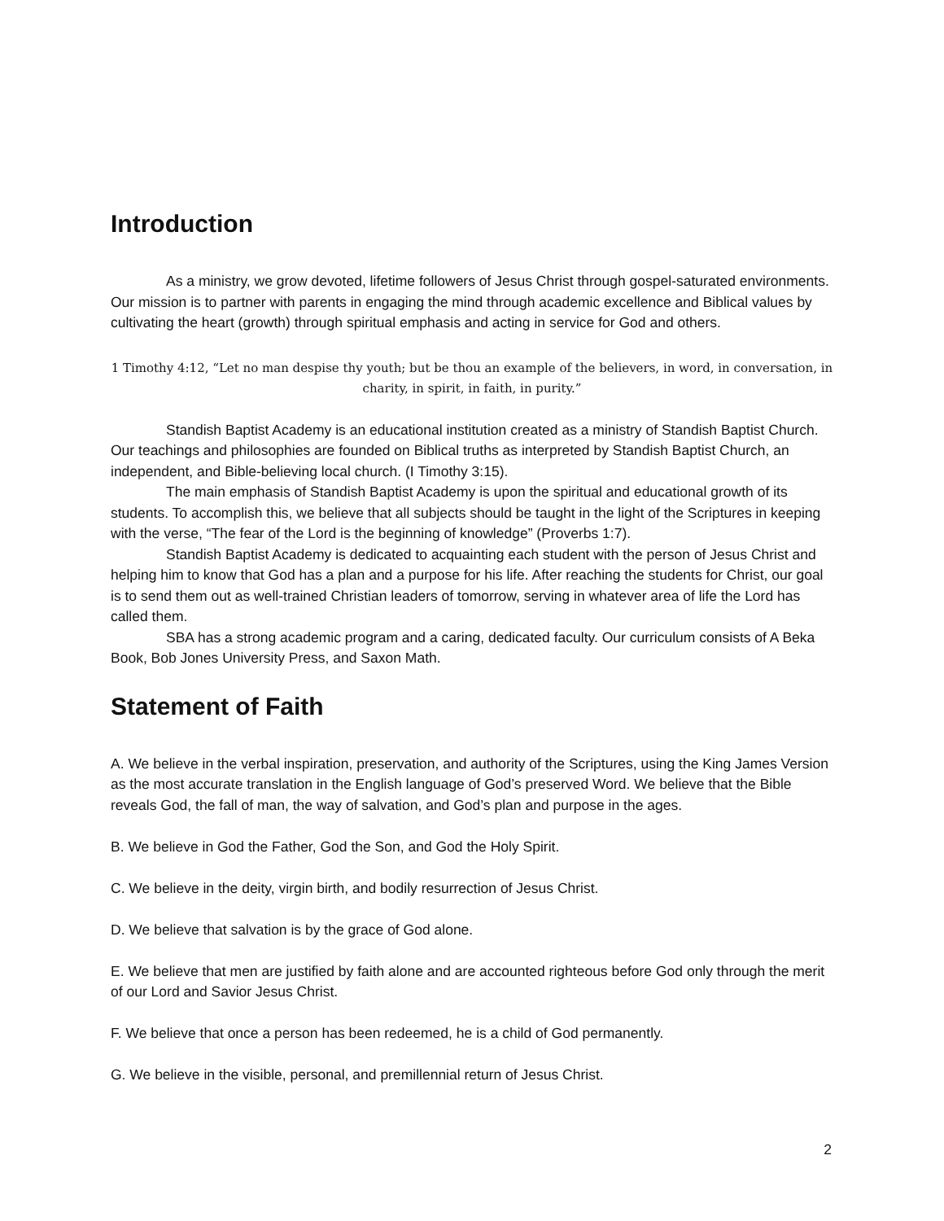Introduction
As a ministry, we grow devoted, lifetime followers of Jesus Christ through gospel-saturated environments. Our mission is to partner with parents in engaging the mind through academic excellence and Biblical values by cultivating the heart (growth) through spiritual emphasis and acting in service for God and others.
1 Timothy 4:12, “Let no man despise thy youth; but be thou an example of the believers, in word, in conversation, in charity, in spirit, in faith, in purity.”
Standish Baptist Academy is an educational institution created as a ministry of Standish Baptist Church. Our teachings and philosophies are founded on Biblical truths as interpreted by Standish Baptist Church, an independent, and Bible-believing local church. (I Timothy 3:15).
The main emphasis of Standish Baptist Academy is upon the spiritual and educational growth of its students. To accomplish this, we believe that all subjects should be taught in the light of the Scriptures in keeping with the verse, “The fear of the Lord is the beginning of knowledge” (Proverbs 1:7).
Standish Baptist Academy is dedicated to acquainting each student with the person of Jesus Christ and helping him to know that God has a plan and a purpose for his life. After reaching the students for Christ, our goal is to send them out as well-trained Christian leaders of tomorrow, serving in whatever area of life the Lord has called them.
SBA has a strong academic program and a caring, dedicated faculty. Our curriculum consists of A Beka Book, Bob Jones University Press, and Saxon Math.
Statement of Faith
A. We believe in the verbal inspiration, preservation, and authority of the Scriptures, using the King James Version as the most accurate translation in the English language of God’s preserved Word. We believe that the Bible reveals God, the fall of man, the way of salvation, and God’s plan and purpose in the ages.
B. We believe in God the Father, God the Son, and God the Holy Spirit.
C. We believe in the deity, virgin birth, and bodily resurrection of Jesus Christ.
D. We believe that salvation is by the grace of God alone.
E. We believe that men are justified by faith alone and are accounted righteous before God only through the merit of our Lord and Savior Jesus Christ.
F. We believe that once a person has been redeemed, he is a child of God permanently.
G. We believe in the visible, personal, and premillennial return of Jesus Christ.
2